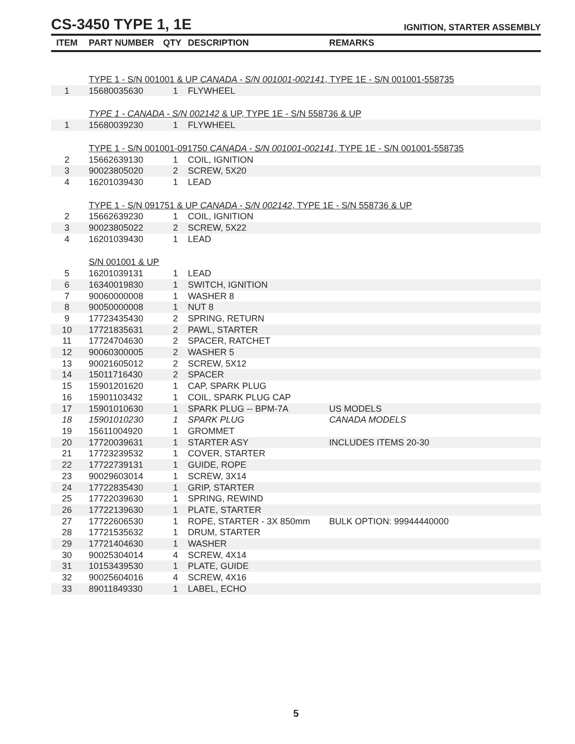CS-3450 TYPE 1, 1E
IGNITION, STARTER ASSEMBLY
| ITEM | PART NUMBER | QTY | DESCRIPTION | REMARKS |
| --- | --- | --- | --- | --- |
| | TYPE 1 - S/N 001001 & UP CANADA - S/N 001001-002141 , TYPE 1E - S/N 001001-558735 | | | |
| 1 | 15680035630 | 1 | FLYWHEEL | |
| | TYPE 1 - CANADA - S/N 002142 & UP, TYPE 1E - S/N 558736 & UP | | | |
| 1 | 15680039230 | 1 | FLYWHEEL | |
| | TYPE 1 - S/N 001001-091750 CANADA - S/N 001001-002141 , TYPE 1E - S/N 001001-558735 | | | |
| 2 | 15662639130 | 1 | COIL, IGNITION | |
| 3 | 90023805020 | 2 | SCREW, 5X20 | |
| 4 | 16201039430 | 1 | LEAD | |
| | TYPE 1 - S/N 091751 & UP CANADA - S/N 002142 , TYPE 1E - S/N 558736 & UP | | | |
| 2 | 15662639230 | 1 | COIL, IGNITION | |
| 3 | 90023805022 | 2 | SCREW, 5X22 | |
| 4 | 16201039430 | 1 | LEAD | |
| | S/N 001001 & UP | | | |
| 5 | 16201039131 | 1 | LEAD | |
| 6 | 16340019830 | 1 | SWITCH, IGNITION | |
| 7 | 90060000008 | 1 | WASHER 8 | |
| 8 | 90050000008 | 1 | NUT 8 | |
| 9 | 17723435430 | 2 | SPRING, RETURN | |
| 10 | 17721835631 | 2 | PAWL, STARTER | |
| 11 | 17724704630 | 2 | SPACER, RATCHET | |
| 12 | 90060300005 | 2 | WASHER 5 | |
| 13 | 90021605012 | 2 | SCREW, 5X12 | |
| 14 | 15011716430 | 2 | SPACER | |
| 15 | 15901201620 | 1 | CAP, SPARK PLUG | |
| 16 | 15901103432 | 1 | COIL, SPARK PLUG CAP | |
| 17 | 15901010630 | 1 | SPARK PLUG -- BPM-7A | US MODELS |
| 18 | 15901010230 | 1 | SPARK PLUG | CANADA MODELS |
| 19 | 15611004920 | 1 | GROMMET | |
| 20 | 17720039631 | 1 | STARTER ASY | INCLUDES ITEMS 20-30 |
| 21 | 17723239532 | 1 | COVER, STARTER | |
| 22 | 17722739131 | 1 | GUIDE, ROPE | |
| 23 | 90029603014 | 1 | SCREW, 3X14 | |
| 24 | 17722835430 | 1 | GRIP, STARTER | |
| 25 | 17722039630 | 1 | SPRING, REWIND | |
| 26 | 17722139630 | 1 | PLATE, STARTER | |
| 27 | 17722606530 | 1 | ROPE, STARTER - 3X 850mm | BULK OPTION: 99944440000 |
| 28 | 17721535632 | 1 | DRUM, STARTER | |
| 29 | 17721404630 | 1 | WASHER | |
| 30 | 90025304014 | 4 | SCREW, 4X14 | |
| 31 | 10153439530 | 1 | PLATE, GUIDE | |
| 32 | 90025604016 | 4 | SCREW, 4X16 | |
| 33 | 89011849330 | 1 | LABEL, ECHO | |
5